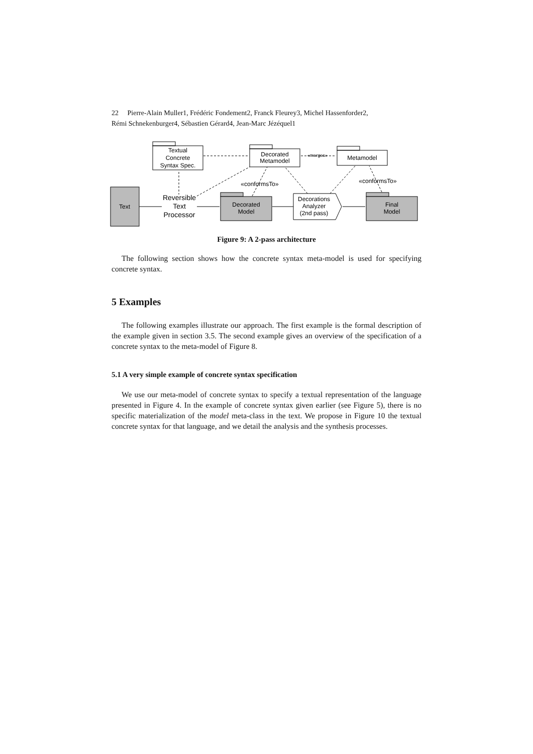22 Pierre-Alain Muller1, Frédéric Fondement2, Franck Fleurey3, Michel Hassenforder2,
Rémi Schnekenburger4, Sébastien Gérard4, Jean-Marc Jézéquel1
Textual
Concrete
Syntax Spec.
Decorated
Metamodel
«merges»
Metamodel
«conformsTo»
«conformsTo»
Text
Reversible
Text
Processor
Decorated
Model
Decorations
Analyzer
(2nd pass)
Final
Model
Figure 9: A 2-pass architecture
The following section shows how the concrete syntax meta-model is used for specifying concrete syntax.
5 Examples
The following examples illustrate our approach. The first example is the formal description of the example given in section 3.5. The second example gives an overview of the specification of a concrete syntax to the meta-model of Figure 8.
5.1 A very simple example of concrete syntax specification
We use our meta-model of concrete syntax to specify a textual representation of the language presented in Figure 4. In the example of concrete syntax given earlier (see Figure 5), there is no specific materialization of the model meta-class in the text. We propose in Figure 10 the textual concrete syntax for that language, and we detail the analysis and the synthesis processes.